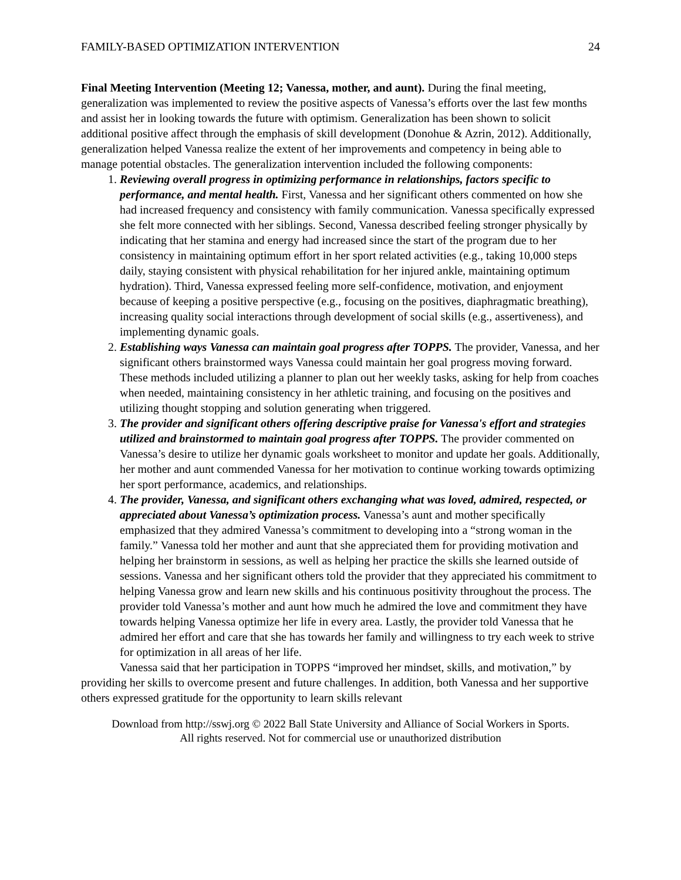FAMILY-BASED OPTIMIZATION INTERVENTION 24
Final Meeting Intervention (Meeting 12; Vanessa, mother, and aunt). During the final meeting, generalization was implemented to review the positive aspects of Vanessa’s efforts over the last few months and assist her in looking towards the future with optimism. Generalization has been shown to solicit additional positive affect through the emphasis of skill development (Donohue & Azrin, 2012). Additionally, generalization helped Vanessa realize the extent of her improvements and competency in being able to manage potential obstacles. The generalization intervention included the following components:
1. Reviewing overall progress in optimizing performance in relationships, factors specific to performance, and mental health. First, Vanessa and her significant others commented on how she had increased frequency and consistency with family communication. Vanessa specifically expressed she felt more connected with her siblings. Second, Vanessa described feeling stronger physically by indicating that her stamina and energy had increased since the start of the program due to her consistency in maintaining optimum effort in her sport related activities (e.g., taking 10,000 steps daily, staying consistent with physical rehabilitation for her injured ankle, maintaining optimum hydration). Third, Vanessa expressed feeling more self-confidence, motivation, and enjoyment because of keeping a positive perspective (e.g., focusing on the positives, diaphragmatic breathing), increasing quality social interactions through development of social skills (e.g., assertiveness), and implementing dynamic goals.
2. Establishing ways Vanessa can maintain goal progress after TOPPS. The provider, Vanessa, and her significant others brainstormed ways Vanessa could maintain her goal progress moving forward. These methods included utilizing a planner to plan out her weekly tasks, asking for help from coaches when needed, maintaining consistency in her athletic training, and focusing on the positives and utilizing thought stopping and solution generating when triggered.
3. The provider and significant others offering descriptive praise for Vanessa's effort and strategies utilized and brainstormed to maintain goal progress after TOPPS. The provider commented on Vanessa’s desire to utilize her dynamic goals worksheet to monitor and update her goals. Additionally, her mother and aunt commended Vanessa for her motivation to continue working towards optimizing her sport performance, academics, and relationships.
4. The provider, Vanessa, and significant others exchanging what was loved, admired, respected, or appreciated about Vanessa’s optimization process. Vanessa’s aunt and mother specifically emphasized that they admired Vanessa’s commitment to developing into a “strong woman in the family.” Vanessa told her mother and aunt that she appreciated them for providing motivation and helping her brainstorm in sessions, as well as helping her practice the skills she learned outside of sessions. Vanessa and her significant others told the provider that they appreciated his commitment to helping Vanessa grow and learn new skills and his continuous positivity throughout the process. The provider told Vanessa’s mother and aunt how much he admired the love and commitment they have towards helping Vanessa optimize her life in every area. Lastly, the provider told Vanessa that he admired her effort and care that she has towards her family and willingness to try each week to strive for optimization in all areas of her life.
Vanessa said that her participation in TOPPS “improved her mindset, skills, and motivation,” by providing her skills to overcome present and future challenges. In addition, both Vanessa and her supportive others expressed gratitude for the opportunity to learn skills relevant
Download from http://sswj.org © 2022 Ball State University and Alliance of Social Workers in Sports.
All rights reserved. Not for commercial use or unauthorized distribution